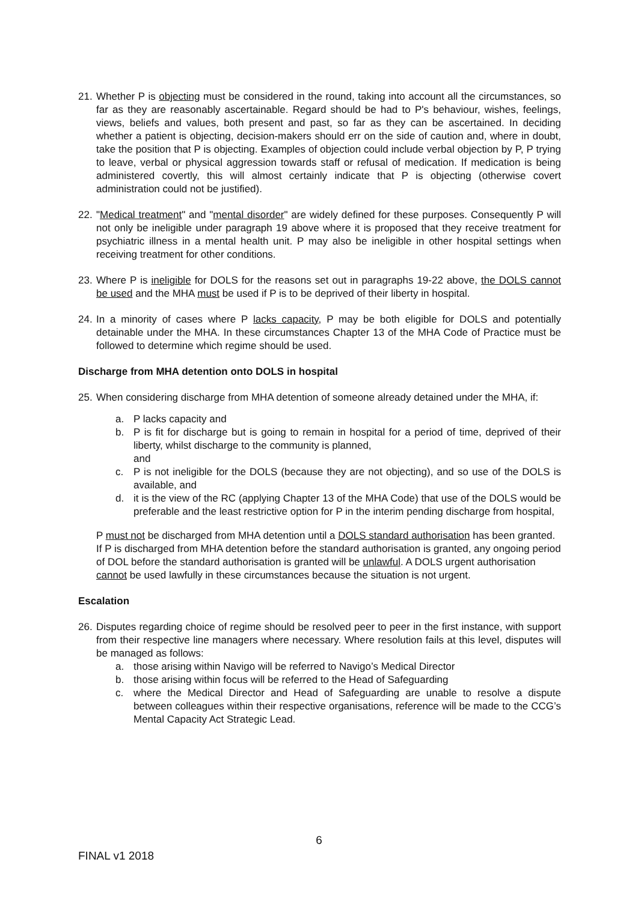21.
Whether P is objecting must be considered in the round, taking into account all the circumstances, so far as they are reasonably ascertainable. Regard should be had to P's behaviour, wishes, feelings, views, beliefs and values, both present and past, so far as they can be ascertained. In deciding whether a patient is objecting, decision-makers should err on the side of caution and, where in doubt, take the position that P is objecting. Examples of objection could include verbal objection by P, P trying to leave, verbal or physical aggression towards staff or refusal of medication. If medication is being administered covertly, this will almost certainly indicate that P is objecting (otherwise covert administration could not be justified).
22.
"Medical treatment" and "mental disorder" are widely defined for these purposes. Consequently P will not only be ineligible under paragraph 19 above where it is proposed that they receive treatment for psychiatric illness in a mental health unit. P may also be ineligible in other hospital settings when receiving treatment for other conditions.
23.
Where P is ineligible for DOLS for the reasons set out in paragraphs 19-22 above, the DOLS cannot be used and the MHA must be used if P is to be deprived of their liberty in hospital.
24.
In a minority of cases where P lacks capacity, P may be both eligible for DOLS and potentially detainable under the MHA. In these circumstances Chapter 13 of the MHA Code of Practice must be followed to determine which regime should be used.
Discharge from MHA detention onto DOLS in hospital
25.
When considering discharge from MHA detention of someone already detained under the MHA, if:
a. P lacks capacity and
b. P is fit for discharge but is going to remain in hospital for a period of time, deprived of their liberty, whilst discharge to the community is planned,
and
c. P is not ineligible for the DOLS (because they are not objecting), and so use of the DOLS is available, and
d. it is the view of the RC (applying Chapter 13 of the MHA Code) that use of the DOLS would be preferable and the least restrictive option for P in the interim pending discharge from hospital,
P must not be discharged from MHA detention until a DOLS standard authorisation has been granted. If P is discharged from MHA detention before the standard authorisation is granted, any ongoing period of DOL before the standard authorisation is granted will be unlawful. A DOLS urgent authorisation cannot be used lawfully in these circumstances because the situation is not urgent.
Escalation
26.
Disputes regarding choice of regime should be resolved peer to peer in the first instance, with support from their respective line managers where necessary. Where resolution fails at this level, disputes will be managed as follows:
a. those arising within Navigo will be referred to Navigo’s Medical Director
b. those arising within focus will be referred to the Head of Safeguarding
c. where the Medical Director and Head of Safeguarding are unable to resolve a dispute between colleagues within their respective organisations, reference will be made to the CCG’s Mental Capacity Act Strategic Lead.
6
FINAL v1 2018